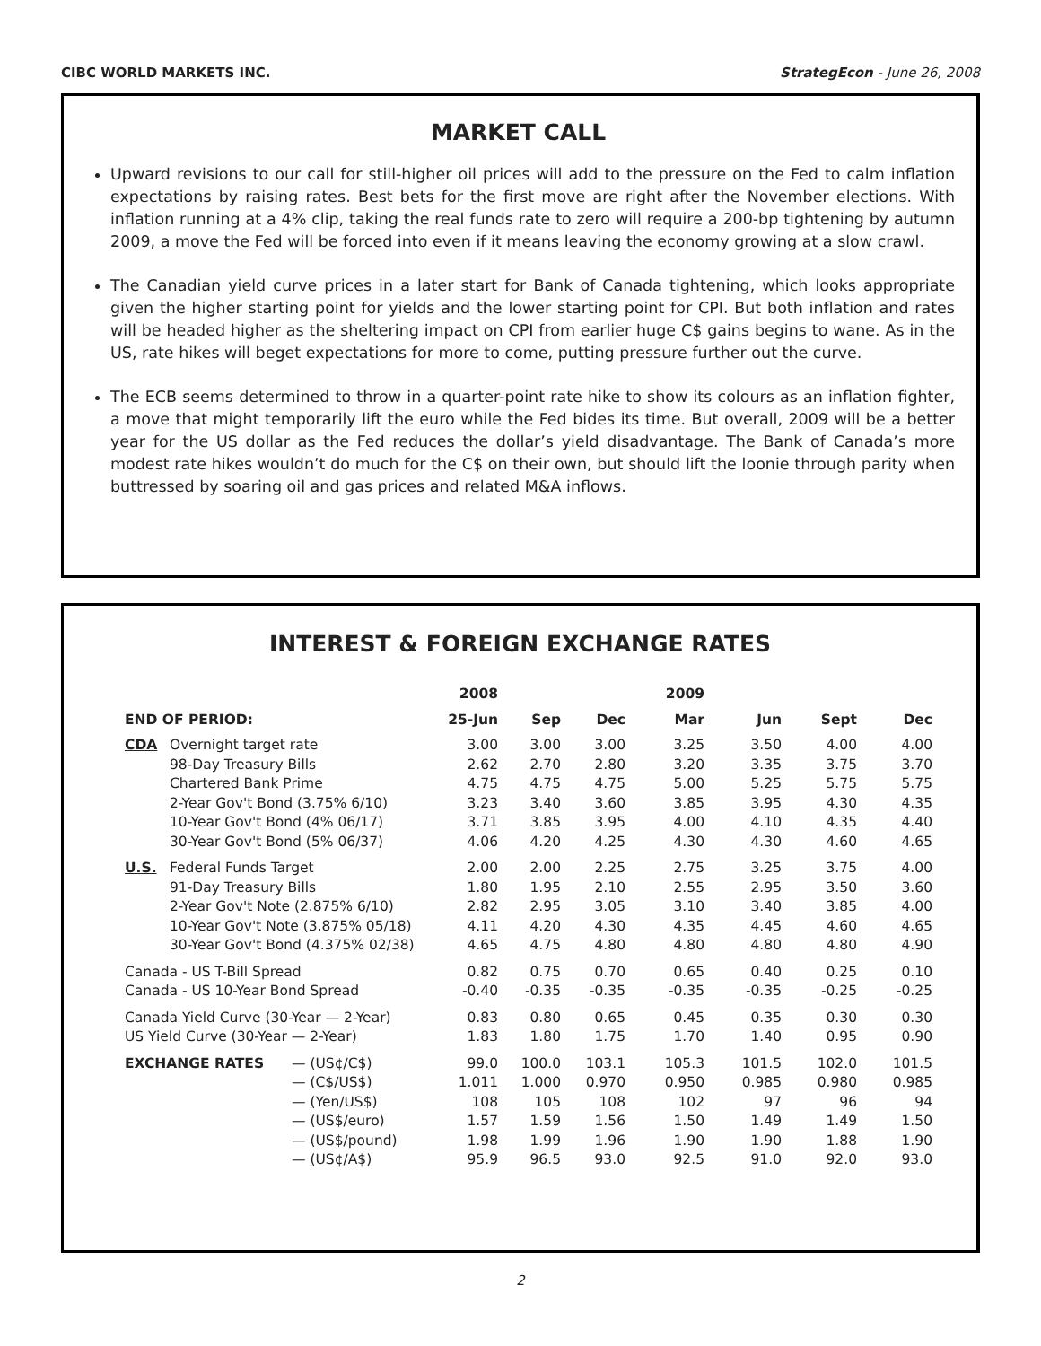CIBC WORLD MARKETS INC. StrategEcon - June 26, 2008
MARKET CALL
Upward revisions to our call for still-higher oil prices will add to the pressure on the Fed to calm inflation expectations by raising rates. Best bets for the first move are right after the November elections. With inflation running at a 4% clip, taking the real funds rate to zero will require a 200-bp tightening by autumn 2009, a move the Fed will be forced into even if it means leaving the economy growing at a slow crawl.
The Canadian yield curve prices in a later start for Bank of Canada tightening, which looks appropriate given the higher starting point for yields and the lower starting point for CPI. But both inflation and rates will be headed higher as the sheltering impact on CPI from earlier huge C$ gains begins to wane. As in the US, rate hikes will beget expectations for more to come, putting pressure further out the curve.
The ECB seems determined to throw in a quarter-point rate hike to show its colours as an inflation fighter, a move that might temporarily lift the euro while the Fed bides its time. But overall, 2009 will be a better year for the US dollar as the Fed reduces the dollar’s yield disadvantage. The Bank of Canada’s more modest rate hikes wouldn’t do much for the C$ on their own, but should lift the loonie through parity when buttressed by soaring oil and gas prices and related M&A inflows.
INTEREST & FOREIGN EXCHANGE RATES
| | | | 2008 | | | 2009 | | | |
| --- | --- | --- | --- | --- | --- | --- | --- | --- | --- |
| END OF PERIOD: | | | 25-Jun | Sep | Dec | Mar | Jun | Sept | Dec |
| CDA | Overnight target rate | | 3.00 | 3.00 | 3.00 | 3.25 | 3.50 | 4.00 | 4.00 |
| | 98-Day Treasury Bills | | 2.62 | 2.70 | 2.80 | 3.20 | 3.35 | 3.75 | 3.70 |
| | Chartered Bank Prime | | 4.75 | 4.75 | 4.75 | 5.00 | 5.25 | 5.75 | 5.75 |
| | 2-Year Gov't Bond (3.75% 6/10) | | 3.23 | 3.40 | 3.60 | 3.85 | 3.95 | 4.30 | 4.35 |
| | 10-Year Gov't Bond (4% 06/17) | | 3.71 | 3.85 | 3.95 | 4.00 | 4.10 | 4.35 | 4.40 |
| | 30-Year Gov't Bond (5% 06/37) | | 4.06 | 4.20 | 4.25 | 4.30 | 4.30 | 4.60 | 4.65 |
| U.S. | Federal Funds Target | | 2.00 | 2.00 | 2.25 | 2.75 | 3.25 | 3.75 | 4.00 |
| | 91-Day Treasury Bills | | 1.80 | 1.95 | 2.10 | 2.55 | 2.95 | 3.50 | 3.60 |
| | 2-Year Gov't Note (2.875% 6/10) | | 2.82 | 2.95 | 3.05 | 3.10 | 3.40 | 3.85 | 4.00 |
| | 10-Year Gov't Note (3.875% 05/18) | | 4.11 | 4.20 | 4.30 | 4.35 | 4.45 | 4.60 | 4.65 |
| | 30-Year Gov't Bond (4.375% 02/38) | | 4.65 | 4.75 | 4.80 | 4.80 | 4.80 | 4.80 | 4.90 |
| Canada - US T-Bill Spread | | | 0.82 | 0.75 | 0.70 | 0.65 | 0.40 | 0.25 | 0.10 |
| Canada - US 10-Year Bond Spread | | | -0.40 | -0.35 | -0.35 | -0.35 | -0.35 | -0.25 | -0.25 |
| Canada Yield Curve (30-Year — 2-Year) | | | 0.83 | 0.80 | 0.65 | 0.45 | 0.35 | 0.30 | 0.30 |
| US Yield Curve (30-Year — 2-Year) | | | 1.83 | 1.80 | 1.75 | 1.70 | 1.40 | 0.95 | 0.90 |
| EXCHANGE RATES | | — (US¢/C$) | 99.0 | 100.0 | 103.1 | 105.3 | 101.5 | 102.0 | 101.5 |
| | | — (C$/US$) | 1.011 | 1.000 | 0.970 | 0.950 | 0.985 | 0.980 | 0.985 |
| | | — (Yen/US$) | 108 | 105 | 108 | 102 | 97 | 96 | 94 |
| | | — (US$/euro) | 1.57 | 1.59 | 1.56 | 1.50 | 1.49 | 1.49 | 1.50 |
| | | — (US$/pound) | 1.98 | 1.99 | 1.96 | 1.90 | 1.90 | 1.88 | 1.90 |
| | | — (US¢/A$) | 95.9 | 96.5 | 93.0 | 92.5 | 91.0 | 92.0 | 93.0 |
2